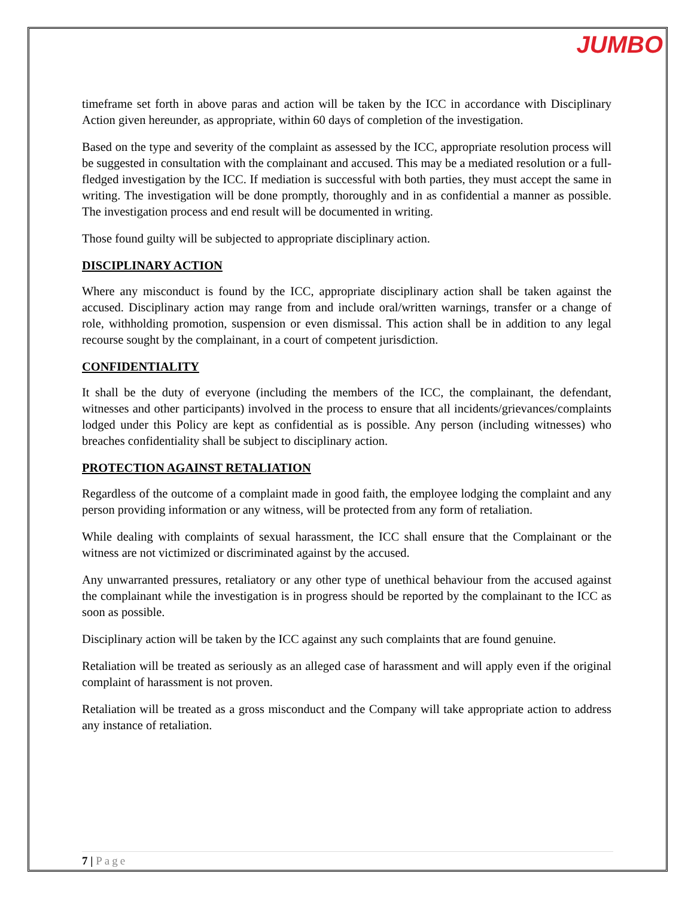JUMBO
timeframe set forth in above paras and action will be taken by the ICC in accordance with Disciplinary Action given hereunder, as appropriate, within 60 days of completion of the investigation.
Based on the type and severity of the complaint as assessed by the ICC, appropriate resolution process will be suggested in consultation with the complainant and accused. This may be a mediated resolution or a full-fledged investigation by the ICC. If mediation is successful with both parties, they must accept the same in writing. The investigation will be done promptly, thoroughly and in as confidential a manner as possible. The investigation process and end result will be documented in writing.
Those found guilty will be subjected to appropriate disciplinary action.
DISCIPLINARY ACTION
Where any misconduct is found by the ICC, appropriate disciplinary action shall be taken against the accused. Disciplinary action may range from and include oral/written warnings, transfer or a change of role, withholding promotion, suspension or even dismissal. This action shall be in addition to any legal recourse sought by the complainant, in a court of competent jurisdiction.
CONFIDENTIALITY
It shall be the duty of everyone (including the members of the ICC, the complainant, the defendant, witnesses and other participants) involved in the process to ensure that all incidents/grievances/complaints lodged under this Policy are kept as confidential as is possible. Any person (including witnesses) who breaches confidentiality shall be subject to disciplinary action.
PROTECTION AGAINST RETALIATION
Regardless of the outcome of a complaint made in good faith, the employee lodging the complaint and any person providing information or any witness, will be protected from any form of retaliation.
While dealing with complaints of sexual harassment, the ICC shall ensure that the Complainant or the witness are not victimized or discriminated against by the accused.
Any unwarranted pressures, retaliatory or any other type of unethical behaviour from the accused against the complainant while the investigation is in progress should be reported by the complainant to the ICC as soon as possible.
Disciplinary action will be taken by the ICC against any such complaints that are found genuine.
Retaliation will be treated as seriously as an alleged case of harassment and will apply even if the original complaint of harassment is not proven.
Retaliation will be treated as a gross misconduct and the Company will take appropriate action to address any instance of retaliation.
7 | Page